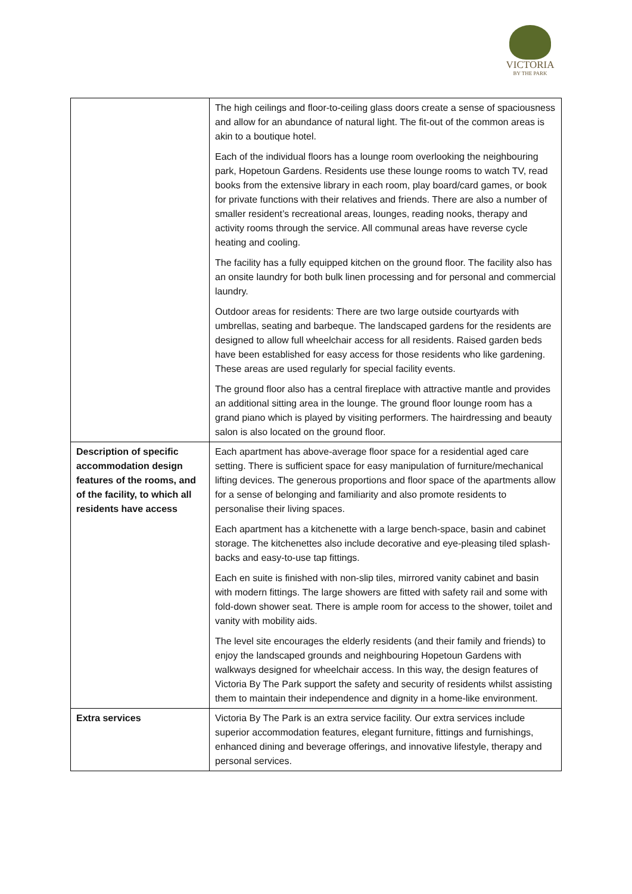VICTORIA
BY THE PARK
| | The high ceilings and floor-to-ceiling glass doors create a sense of spaciousness and allow for an abundance of natural light. The fit-out of the common areas is akin to a boutique hotel. Each of the individual floors has a lounge room overlooking the neighbouring park, Hopetoun Gardens. Residents use these lounge rooms to watch TV, read books from the extensive library in each room, play board/card games, or book for private functions with their relatives and friends. There are also a number of smaller resident’s recreational areas, lounges, reading nooks, therapy and activity rooms through the service. All communal areas have reverse cycle heating and cooling. The facility has a fully equipped kitchen on the ground floor. The facility also has an onsite laundry for both bulk linen processing and for personal and commercial laundry. Outdoor areas for residents: There are two large outside courtyards with umbrellas, seating and barbeque. The landscaped gardens for the residents are designed to allow full wheelchair access for all residents. Raised garden beds have been established for easy access for those residents who like gardening. These areas are used regularly for special facility events. The ground floor also has a central fireplace with attractive mantle and provides an additional sitting area in the lounge. The ground floor lounge room has a grand piano which is played by visiting performers. The hairdressing and beauty salon is also located on the ground floor. |
| Description of specific accommodation design features of the rooms, and of the facility, to which all residents have access | Each apartment has above-average floor space for a residential aged care setting. There is sufficient space for easy manipulation of furniture/mechanical lifting devices. The generous proportions and floor space of the apartments allow for a sense of belonging and familiarity and also promote residents to personalise their living spaces. Each apartment has a kitchenette with a large bench-space, basin and cabinet storage. The kitchenettes also include decorative and eye-pleasing tiled splash-backs and easy-to-use tap fittings. Each en suite is finished with non-slip tiles, mirrored vanity cabinet and basin with modern fittings. The large showers are fitted with safety rail and some with fold-down shower seat. There is ample room for access to the shower, toilet and vanity with mobility aids. The level site encourages the elderly residents (and their family and friends) to enjoy the landscaped grounds and neighbouring Hopetoun Gardens with walkways designed for wheelchair access. In this way, the design features of Victoria By The Park support the safety and security of residents whilst assisting them to maintain their independence and dignity in a home-like environment. |
| Extra services | Victoria By The Park is an extra service facility. Our extra services include superior accommodation features, elegant furniture, fittings and furnishings, enhanced dining and beverage offerings, and innovative lifestyle, therapy and personal services. |